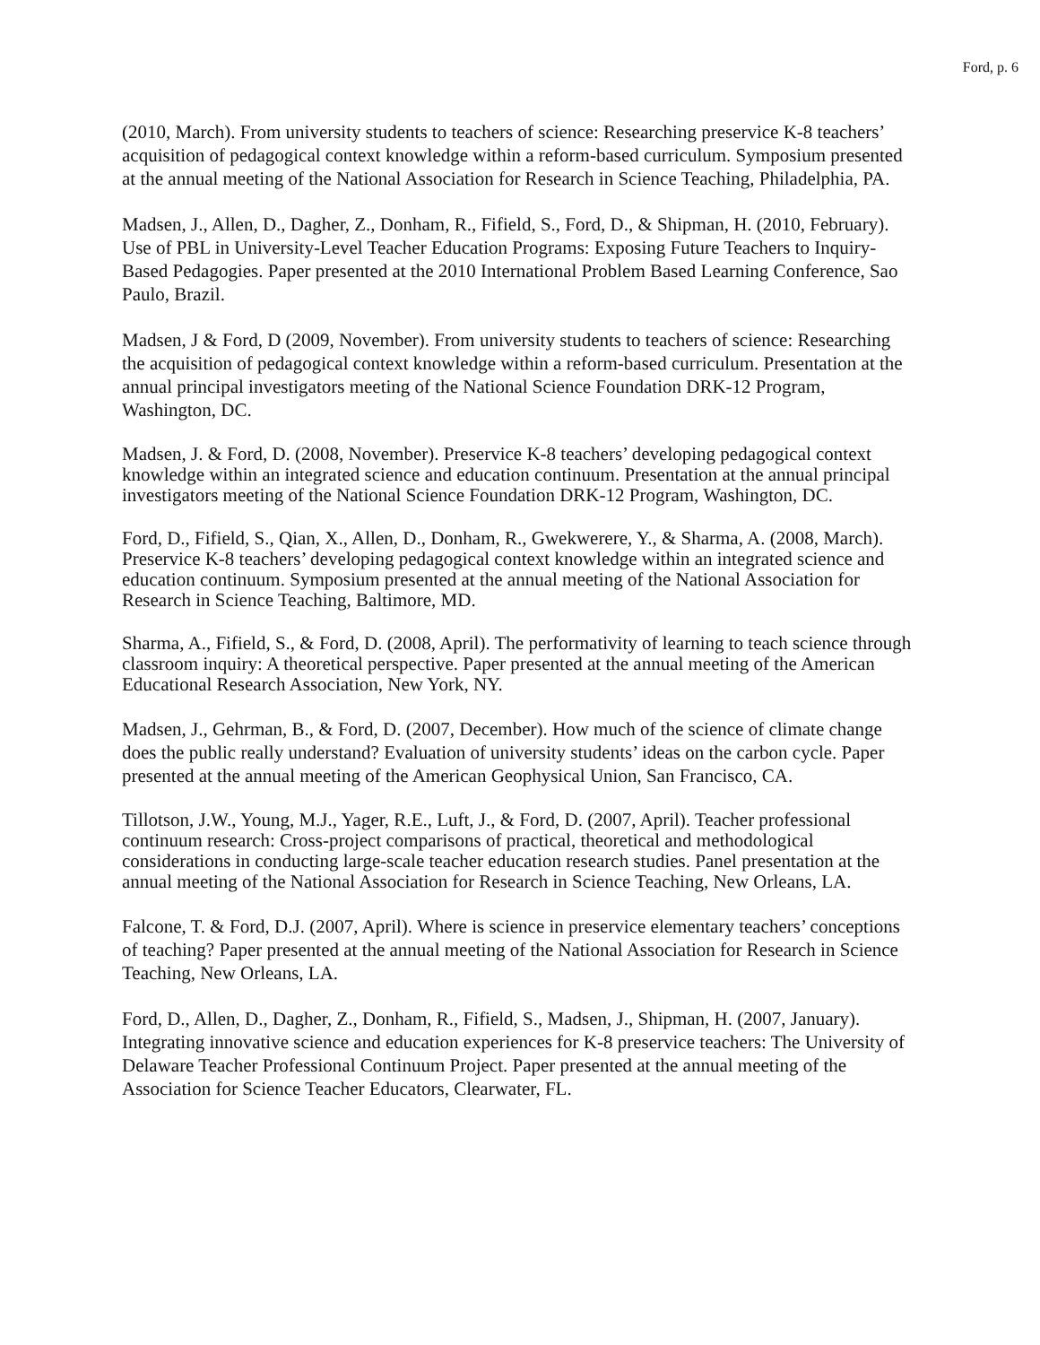Ford, p. 6
(2010, March). From university students to teachers of science: Researching preservice K-8 teachers’ acquisition of pedagogical context knowledge within a reform-based curriculum. Symposium presented at the annual meeting of the National Association for Research in Science Teaching, Philadelphia, PA.
Madsen, J., Allen, D., Dagher, Z., Donham, R., Fifield, S., Ford, D., & Shipman, H. (2010, February). Use of PBL in University-Level Teacher Education Programs: Exposing Future Teachers to Inquiry-Based Pedagogies. Paper presented at the 2010 International Problem Based Learning Conference, Sao Paulo, Brazil.
Madsen, J & Ford, D (2009, November). From university students to teachers of science: Researching the acquisition of pedagogical context knowledge within a reform-based curriculum. Presentation at the annual principal investigators meeting of the National Science Foundation DRK-12 Program, Washington, DC.
Madsen, J. & Ford, D. (2008, November). Preservice K-8 teachers’ developing pedagogical context knowledge within an integrated science and education continuum. Presentation at the annual principal investigators meeting of the National Science Foundation DRK-12 Program, Washington, DC.
Ford, D., Fifield, S., Qian, X., Allen, D., Donham, R., Gwekwerere, Y., & Sharma, A. (2008, March). Preservice K-8 teachers’ developing pedagogical context knowledge within an integrated science and education continuum. Symposium presented at the annual meeting of the National Association for Research in Science Teaching, Baltimore, MD.
Sharma, A., Fifield, S., & Ford, D. (2008, April). The performativity of learning to teach science through classroom inquiry: A theoretical perspective. Paper presented at the annual meeting of the American Educational Research Association, New York, NY.
Madsen, J., Gehrman, B., & Ford, D. (2007, December). How much of the science of climate change does the public really understand? Evaluation of university students’ ideas on the carbon cycle. Paper presented at the annual meeting of the American Geophysical Union, San Francisco, CA.
Tillotson, J.W., Young, M.J., Yager, R.E., Luft, J., & Ford, D. (2007, April). Teacher professional continuum research: Cross-project comparisons of practical, theoretical and methodological considerations in conducting large-scale teacher education research studies. Panel presentation at the annual meeting of the National Association for Research in Science Teaching, New Orleans, LA.
Falcone, T. & Ford, D.J. (2007, April). Where is science in preservice elementary teachers’ conceptions of teaching? Paper presented at the annual meeting of the National Association for Research in Science Teaching, New Orleans, LA.
Ford, D., Allen, D., Dagher, Z., Donham, R., Fifield, S., Madsen, J., Shipman, H. (2007, January). Integrating innovative science and education experiences for K-8 preservice teachers: The University of Delaware Teacher Professional Continuum Project. Paper presented at the annual meeting of the Association for Science Teacher Educators, Clearwater, FL.